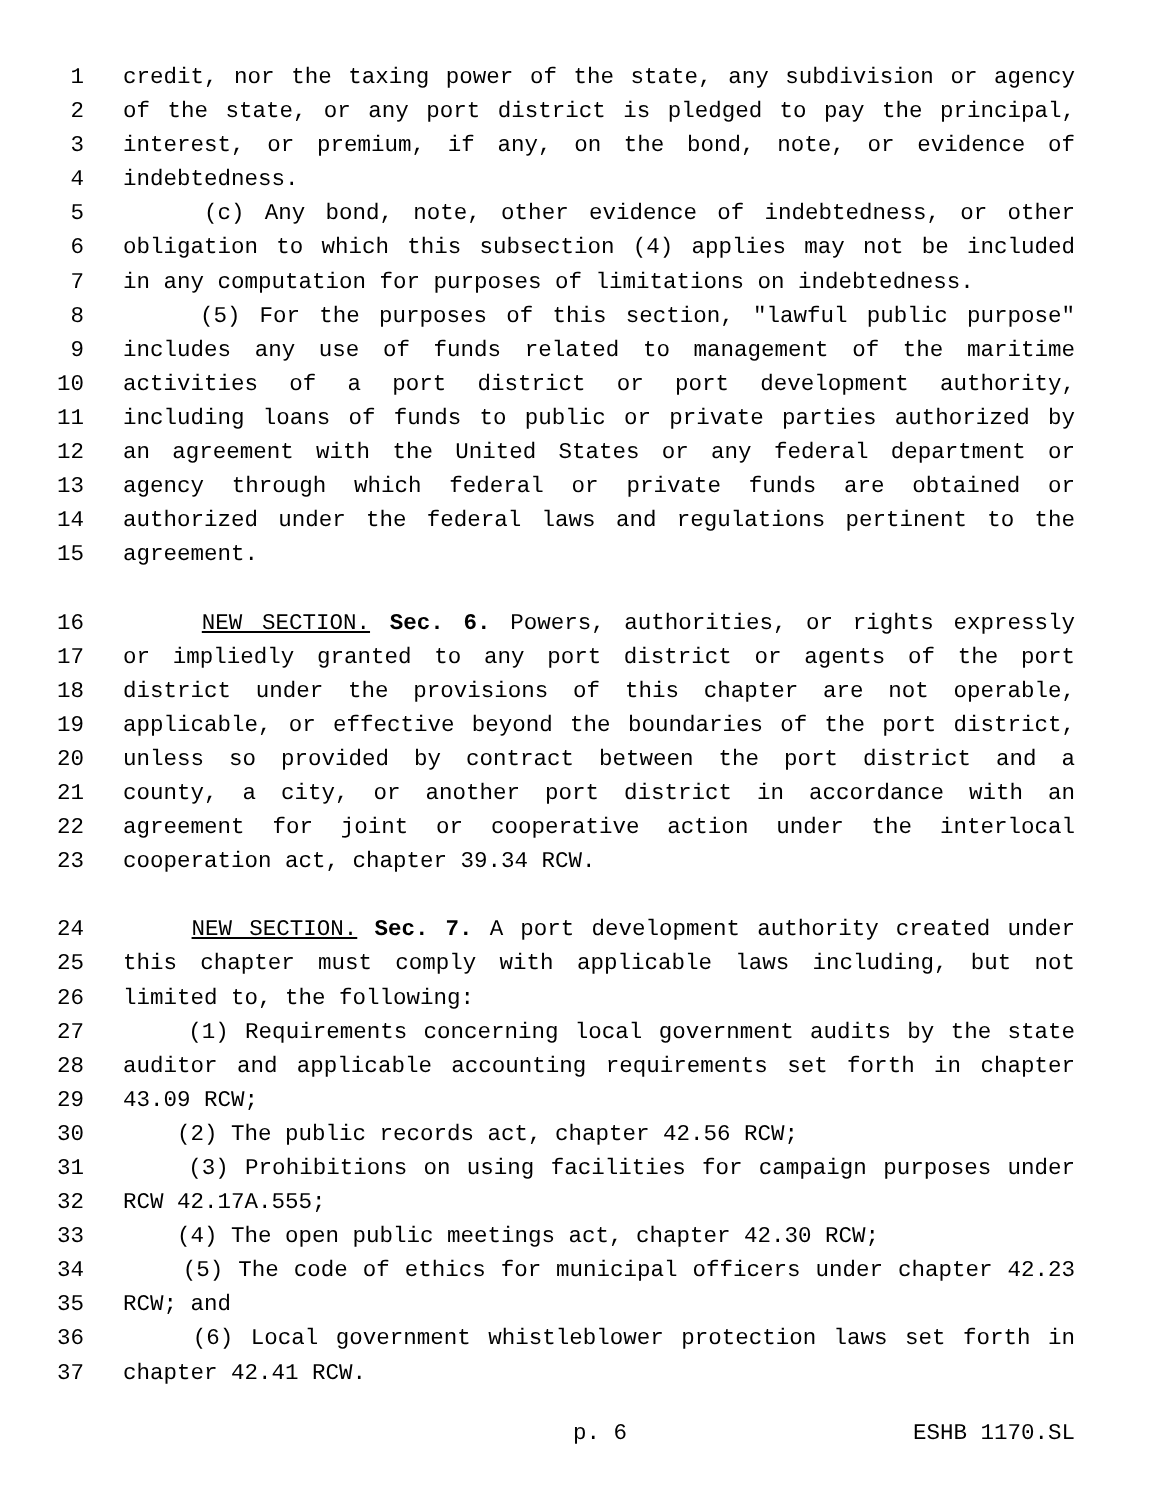1 credit, nor the taxing power of the state, any subdivision or agency
2 of the state, or any port district is pledged to pay the principal,
3 interest, or premium, if any, on the bond, note, or evidence of
4 indebtedness.
5 (c) Any bond, note, other evidence of indebtedness, or other
6 obligation to which this subsection (4) applies may not be included
7 in any computation for purposes of limitations on indebtedness.
8 (5) For the purposes of this section, "lawful public purpose"
9 includes any use of funds related to management of the maritime
10 activities of a port district or port development authority,
11 including loans of funds to public or private parties authorized by
12 an agreement with the United States or any federal department or
13 agency through which federal or private funds are obtained or
14 authorized under the federal laws and regulations pertinent to the
15 agreement.
16 NEW SECTION. Sec. 6. Powers, authorities, or rights expressly
17 or impliedly granted to any port district or agents of the port
18 district under the provisions of this chapter are not operable,
19 applicable, or effective beyond the boundaries of the port district,
20 unless so provided by contract between the port district and a
21 county, a city, or another port district in accordance with an
22 agreement for joint or cooperative action under the interlocal
23 cooperation act, chapter 39.34 RCW.
24 NEW SECTION. Sec. 7. A port development authority created under
25 this chapter must comply with applicable laws including, but not
26 limited to, the following:
27 (1) Requirements concerning local government audits by the state
28 auditor and applicable accounting requirements set forth in chapter
29 43.09 RCW;
30 (2) The public records act, chapter 42.56 RCW;
31 (3) Prohibitions on using facilities for campaign purposes under
32 RCW 42.17A.555;
33 (4) The open public meetings act, chapter 42.30 RCW;
34 (5) The code of ethics for municipal officers under chapter 42.23
35 RCW; and
36 (6) Local government whistleblower protection laws set forth in
37 chapter 42.41 RCW.
p. 6 ESHB 1170.SL